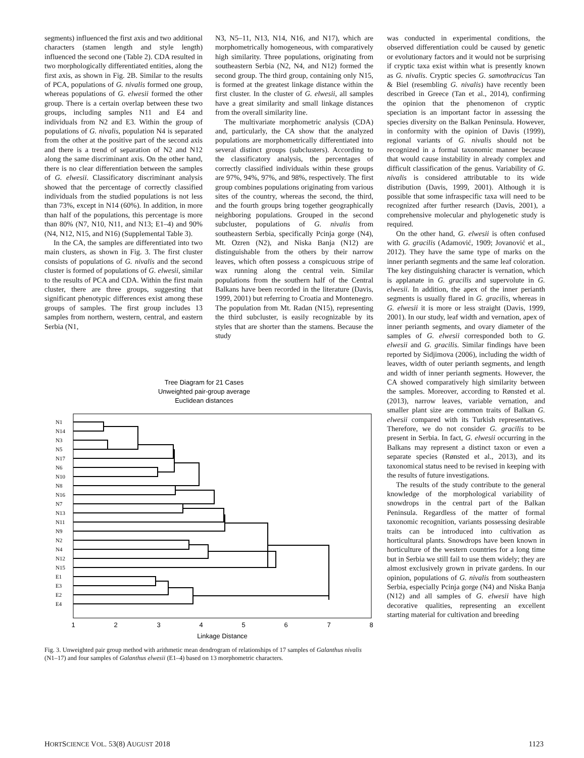segments) influenced the first axis and two additional characters (stamen length and style length) influenced the second one (Table 2). CDA resulted in two morphologically differentiated entities, along the first axis, as shown in Fig. 2B. Similar to the results of PCA, populations of G. nivalis formed one group, whereas populations of G. elwesii formed the other group. There is a certain overlap between these two groups, including samples N11 and E4 and individuals from N2 and E3. Within the group of populations of G. nivalis, population N4 is separated from the other at the positive part of the second axis and there is a trend of separation of N2 and N12 along the same discriminant axis. On the other hand, there is no clear differentiation between the samples of G. elwesii. Classificatory discriminant analysis showed that the percentage of correctly classified individuals from the studied populations is not less than 73%, except in N14 (60%). In addition, in more than half of the populations, this percentage is more than 80% (N7, N10, N11, and N13; E1–4) and 90% (N4, N12, N15, and N16) (Supplemental Table 3).
In the CA, the samples are differentiated into two main clusters, as shown in Fig. 3. The first cluster consists of populations of G. nivalis and the second cluster is formed of populations of G. elwesii, similar to the results of PCA and CDA. Within the first main cluster, there are three groups, suggesting that significant phenotypic differences exist among these groups of samples. The first group includes 13 samples from northern, western, central, and eastern Serbia (N1,
N3, N5–11, N13, N14, N16, and N17), which are morphometrically homogeneous, with comparatively high similarity. Three populations, originating from southeastern Serbia (N2, N4, and N12) formed the second group. The third group, containing only N15, is formed at the greatest linkage distance within the first cluster. In the cluster of G. elwesii, all samples have a great similarity and small linkage distances from the overall similarity line.
The multivariate morphometric analysis (CDA) and, particularly, the CA show that the analyzed populations are morphometrically differentiated into several distinct groups (subclusters). According to the classificatory analysis, the percentages of correctly classified individuals within these groups are 97%, 94%, 97%, and 98%, respectively. The first group combines populations originating from various sites of the country, whereas the second, the third, and the fourth groups bring together geographically neighboring populations. Grouped in the second subcluster, populations of G. nivalis from southeastern Serbia, specifically Pcinja gorge (N4), Mt. Ozren (N2), and Niska Banja (N12) are distinguishable from the others by their narrow leaves, which often possess a conspicuous stripe of wax running along the central vein. Similar populations from the southern half of the Central Balkans have been recorded in the literature (Davis, 1999, 2001) but referring to Croatia and Montenegro. The population from Mt. Radan (N15), representing the third subcluster, is easily recognizable by its styles that are shorter than the stamens. Because the study
Tree Diagram for 21 Cases
Unweighted pair-group average
Euclidean distances
N1
N14
N3
N5
N17
N6
N10
N8
N16
N7
N13
N11
N9
N2
N4
N12
N15
E1
E3
E2
E4
1
2
3
4
5
6
7
8
Linkage Distance
Fig. 3. Unweighted pair group method with arithmetic mean dendrogram of relationships of 17 samples of Galanthus nivalis (N1–17) and four samples of Galanthus elwesii (E1–4) based on 13 morphometric characters.
was conducted in experimental conditions, the observed differentiation could be caused by genetic or evolutionary factors and it would not be surprising if cryptic taxa exist within what is presently known as G. nivalis. Cryptic species G. samothracicus Tan & Biel (resembling G. nivalis) have recently been described in Greece (Tan et al., 2014), confirming the opinion that the phenomenon of cryptic speciation is an important factor in assessing the species diversity on the Balkan Peninsula. However, in conformity with the opinion of Davis (1999), regional variants of G. nivalis should not be recognized in a formal taxonomic manner because that would cause instability in already complex and difficult classification of the genus. Variability of G. nivalis is considered attributable to its wide distribution (Davis, 1999, 2001). Although it is possible that some infraspecific taxa will need to be recognized after further research (Davis, 2001), a comprehensive molecular and phylogenetic study is required.
On the other hand, G. elwesii is often confused with G. gracilis (Adamović, 1909; Jovanović et al., 2012). They have the same type of marks on the inner perianth segments and the same leaf coloration. The key distinguishing character is vernation, which is applanate in G. gracilis and supervolute in G. elwesii. In addition, the apex of the inner perianth segments is usually flared in G. gracilis, whereas in G. elwesii it is more or less straight (Davis, 1999, 2001). In our study, leaf width and vernation, apex of inner perianth segments, and ovary diameter of the samples of G. elwesii corresponded both to G. elwesii and G. gracilis. Similar findings have been reported by Sidjimova (2006), including the width of leaves, width of outer perianth segments, and length and width of inner perianth segments. However, the CA showed comparatively high similarity between the samples. Moreover, according to Rønsted et al. (2013), narrow leaves, variable vernation, and smaller plant size are common traits of Balkan G. elwesii compared with its Turkish representatives. Therefore, we do not consider G. gracilis to be present in Serbia. In fact, G. elwesii occurring in the Balkans may represent a distinct taxon or even a separate species (Rønsted et al., 2013), and its taxonomical status need to be revised in keeping with the results of future investigations.
The results of the study contribute to the general knowledge of the morphological variability of snowdrops in the central part of the Balkan Peninsula. Regardless of the matter of formal taxonomic recognition, variants possessing desirable traits can be introduced into cultivation as horticultural plants. Snowdrops have been known in horticulture of the western countries for a long time but in Serbia we still fail to use them widely; they are almost exclusively grown in private gardens. In our opinion, populations of G. nivalis from southeastern Serbia, especially Pcinja gorge (N4) and Niska Banja (N12) and all samples of G. elwesii have high decorative qualities, representing an excellent starting material for cultivation and breeding
HORTSCIENCE VOL. 53(8) AUGUST 2018 1123